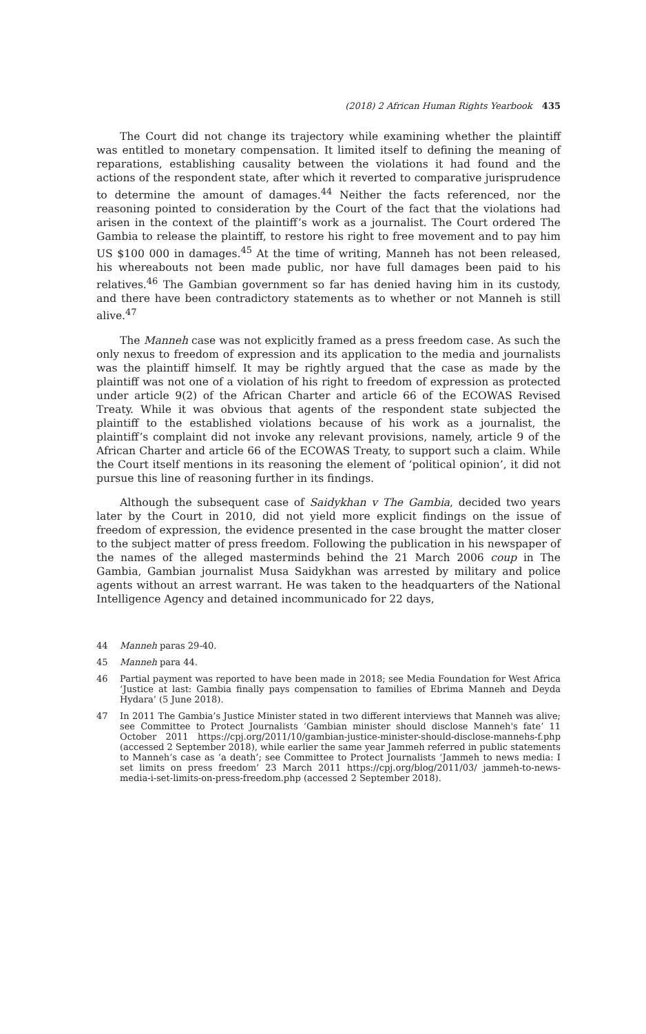(2018) 2 African Human Rights Yearbook 435
The Court did not change its trajectory while examining whether the plaintiff was entitled to monetary compensation. It limited itself to defining the meaning of reparations, establishing causality between the violations it had found and the actions of the respondent state, after which it reverted to comparative jurisprudence to determine the amount of damages.<sup>44</sup> Neither the facts referenced, nor the reasoning pointed to consideration by the Court of the fact that the violations had arisen in the context of the plaintiff’s work as a journalist. The Court ordered The Gambia to release the plaintiff, to restore his right to free movement and to pay him US $100 000 in damages.<sup>45</sup> At the time of writing, Manneh has not been released, his whereabouts not been made public, nor have full damages been paid to his relatives.<sup>46</sup> The Gambian government so far has denied having him in its custody, and there have been contradictory statements as to whether or not Manneh is still alive.<sup>47</sup>
The Manneh case was not explicitly framed as a press freedom case. As such the only nexus to freedom of expression and its application to the media and journalists was the plaintiff himself. It may be rightly argued that the case as made by the plaintiff was not one of a violation of his right to freedom of expression as protected under article 9(2) of the African Charter and article 66 of the ECOWAS Revised Treaty. While it was obvious that agents of the respondent state subjected the plaintiff to the established violations because of his work as a journalist, the plaintiff’s complaint did not invoke any relevant provisions, namely, article 9 of the African Charter and article 66 of the ECOWAS Treaty, to support such a claim. While the Court itself mentions in its reasoning the element of ‘political opinion’, it did not pursue this line of reasoning further in its findings.
Although the subsequent case of Saidykhan v The Gambia, decided two years later by the Court in 2010, did not yield more explicit findings on the issue of freedom of expression, the evidence presented in the case brought the matter closer to the subject matter of press freedom. Following the publication in his newspaper of the names of the alleged masterminds behind the 21 March 2006 coup in The Gambia, Gambian journalist Musa Saidykhan was arrested by military and police agents without an arrest warrant. He was taken to the headquarters of the National Intelligence Agency and detained incommunicado for 22 days,
44 Manneh paras 29-40.
45 Manneh para 44.
46 Partial payment was reported to have been made in 2018; see Media Foundation for West Africa ‘Justice at last: Gambia finally pays compensation to families of Ebrima Manneh and Deyda Hydara’ (5 June 2018).
47 In 2011 The Gambia’s Justice Minister stated in two different interviews that Manneh was alive; see Committee to Protect Journalists ‘Gambian minister should disclose Manneh's fate’ 11 October 2011 https://cpj.org/2011/10/gambian-justice-minister-should-disclose-mannehs-f.php (accessed 2 September 2018), while earlier the same year Jammeh referred in public statements to Manneh’s case as ‘a death’; see Committee to Protect Journalists ‘Jammeh to news media: I set limits on press freedom’ 23 March 2011 https://cpj.org/blog/2011/03/ jammeh-to-news-media-i-set-limits-on-press-freedom.php (accessed 2 September 2018).